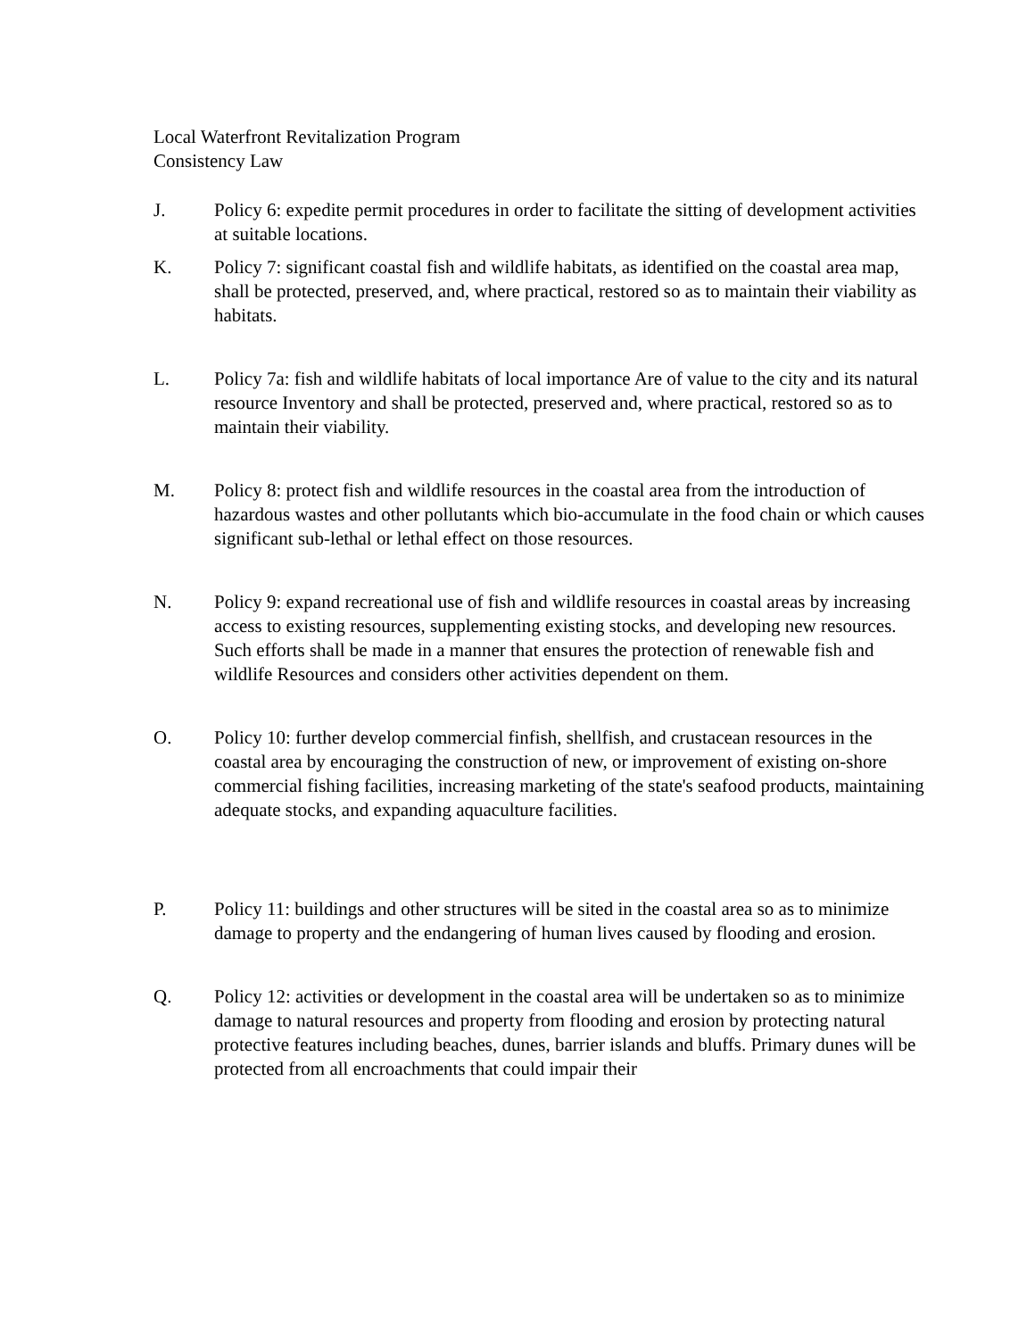Local Waterfront Revitalization Program
Consistency Law
J. Policy 6: expedite permit procedures in order to facilitate the sitting of development activities at suitable locations.
K. Policy 7: significant coastal fish and wildlife habitats, as identified on the coastal area map, shall be protected, preserved, and, where practical, restored so as to maintain their viability as habitats.
L. Policy 7a: fish and wildlife habitats of local importance Are of value to the city and its natural resource Inventory and shall be protected, preserved and, where practical, restored so as to maintain their viability.
M. Policy 8: protect fish and wildlife resources in the coastal area from the introduction of hazardous wastes and other pollutants which bio-accumulate in the food chain or which causes significant sub-lethal or lethal effect on those resources.
N. Policy 9: expand recreational use of fish and wildlife resources in coastal areas by increasing access to existing resources, supplementing existing stocks, and developing new resources. Such efforts shall be made in a manner that ensures the protection of renewable fish and wildlife Resources and considers other activities dependent on them.
O. Policy 10: further develop commercial finfish, shellfish, and crustacean resources in the coastal area by encouraging the construction of new, or improvement of existing on-shore commercial fishing facilities, increasing marketing of the state's seafood products, maintaining adequate stocks, and expanding aquaculture facilities.
P. Policy 11: buildings and other structures will be sited in the coastal area so as to minimize damage to property and the endangering of human lives caused by flooding and erosion.
Q. Policy 12: activities or development in the coastal area will be undertaken so as to minimize damage to natural resources and property from flooding and erosion by protecting natural protective features including beaches, dunes, barrier islands and bluffs. Primary dunes will be protected from all encroachments that could impair their